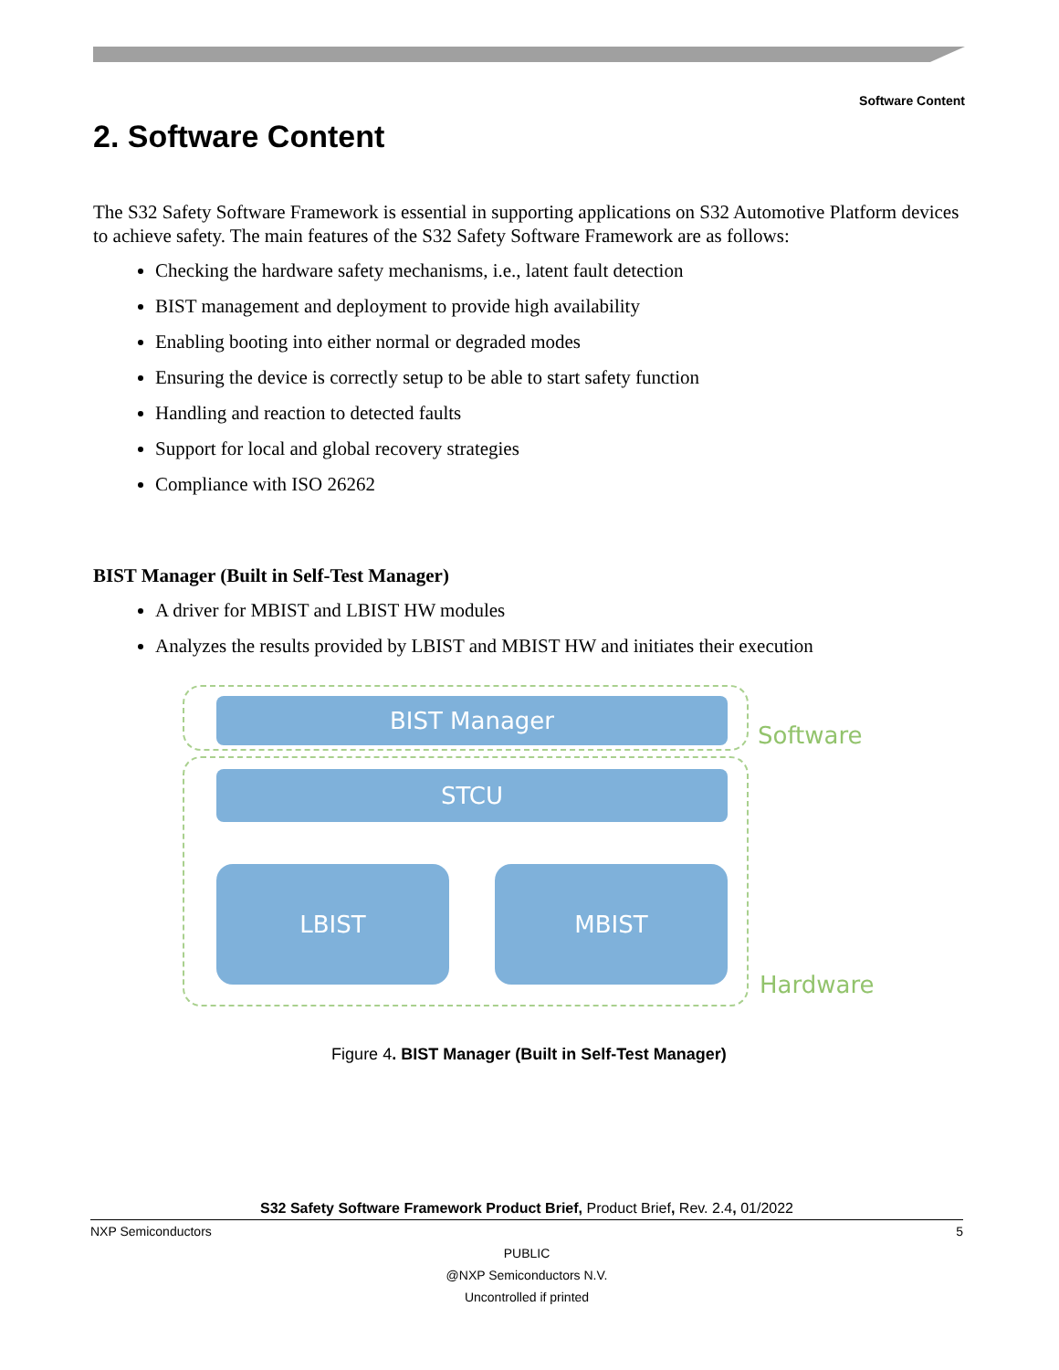Software Content
2. Software Content
The S32 Safety Software Framework is essential in supporting applications on S32 Automotive Platform devices to achieve safety. The main features of the S32 Safety Software Framework are as follows:
Checking the hardware safety mechanisms, i.e., latent fault detection
BIST management and deployment to provide high availability
Enabling booting into either normal or degraded modes
Ensuring the device is correctly setup to be able to start safety function
Handling and reaction to detected faults
Support for local and global recovery strategies
Compliance with ISO 26262
BIST Manager (Built in Self-Test Manager)
A driver for MBIST and LBIST HW modules
Analyzes the results provided by LBIST and MBIST HW and initiates their execution
BIST Manager
Software
STCU
LBIST MBIST
Hardware
Figure 4. BIST Manager (Built in Self-Test Manager)
S32 Safety Software Framework Product Brief, Product Brief, Rev. 2.4, 01/2022
NXP Semiconductors 5
PUBLIC
@NXP Semiconductors N.V.
Uncontrolled if printed